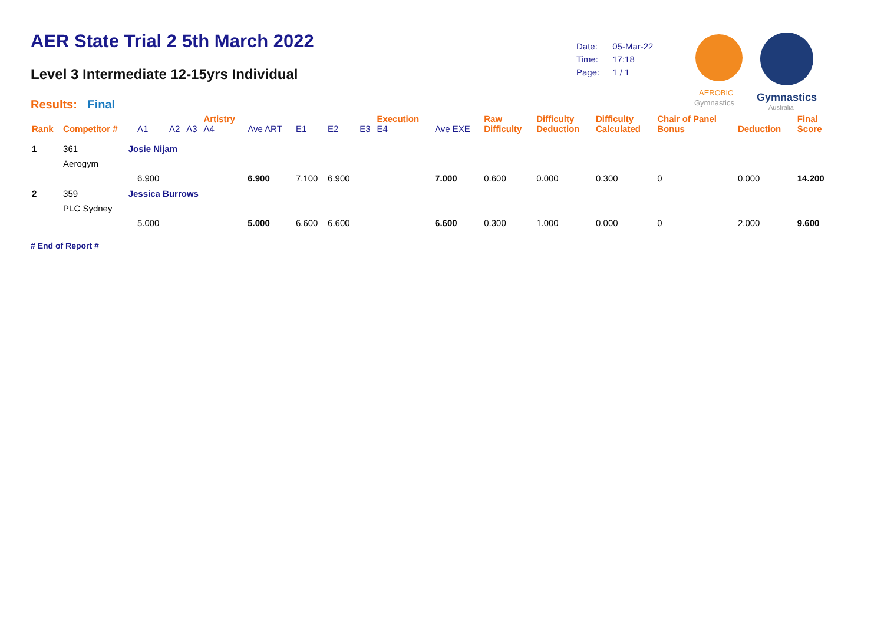AER State Trial 2 5th March 2022
Level 3 Intermediate 12-15yrs Individual
Results: Final
| Date: | 05-Mar-22 |
| Time: | 17:18 |
| Page: | 1 / 1 |
AEROBIC
Gymnastics
Gymnastics
Australia
| Rank | Competitor # | | A1 | A2 | A3 | Artistry A4 | Ave ART | E1 | E2 | E3 | Execution E4 | Ave EXE | Raw Difficulty | Difficulty Deduction | Difficulty Calculated | Chair of Panel Bonus | Deduction | Final Score |
| --- | --- | --- | --- | --- | --- | --- | --- | --- | --- | --- | --- | --- | --- | --- | --- | --- | --- | --- |
| 1 | 361 | Josie Nijam | | | | | | | | | | | | | | | | |
| | Aerogym | | | | | | | | | | | | | | | | | |
| | | | 6.900 | | | | 6.900 | 7.100 | 6.900 | | | 7.000 | 0.600 | 0.000 | 0.300 | 0 | 0.000 | 14.200 |
| 2 | 359 | Jessica Burrows | | | | | | | | | | | | | | | | |
| | PLC Sydney | | | | | | | | | | | | | | | | | |
| | | | 5.000 | | | | 5.000 | 6.600 | 6.600 | | | 6.600 | 0.300 | 1.000 | 0.000 | 0 | 2.000 | 9.600 |
# End of Report #